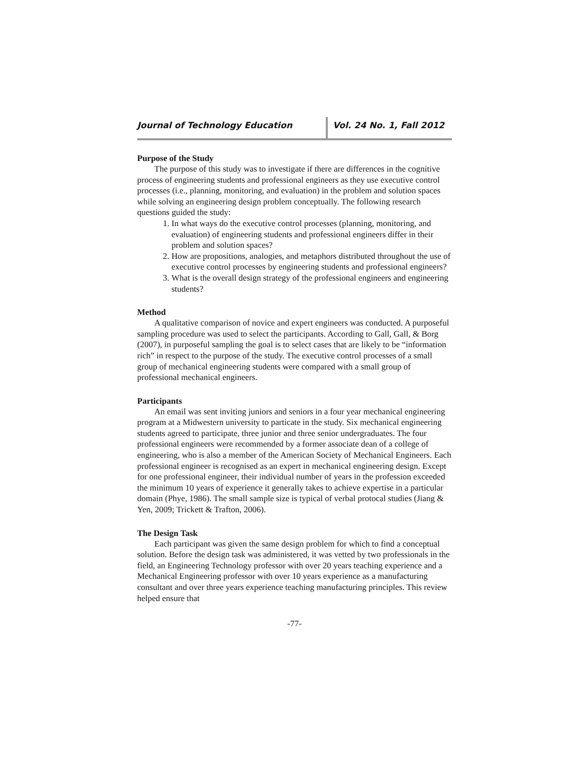Journal of Technology Education Vol. 24 No. 1, Fall 2012
Purpose of the Study
The purpose of this study was to investigate if there are differences in the cognitive process of engineering students and professional engineers as they use executive control processes (i.e., planning, monitoring, and evaluation) in the problem and solution spaces while solving an engineering design problem conceptually. The following research questions guided the study:
1. In what ways do the executive control processes (planning, monitoring, and evaluation) of engineering students and professional engineers differ in their problem and solution spaces?
2. How are propositions, analogies, and metaphors distributed throughout the use of executive control processes by engineering students and professional engineers?
3. What is the overall design strategy of the professional engineers and engineering students?
Method
A qualitative comparison of novice and expert engineers was conducted. A purposeful sampling procedure was used to select the participants. According to Gall, Gall, & Borg (2007), in purposeful sampling the goal is to select cases that are likely to be “information rich” in respect to the purpose of the study. The executive control processes of a small group of mechanical engineering students were compared with a small group of professional mechanical engineers.
Participants
An email was sent inviting juniors and seniors in a four year mechanical engineering program at a Midwestern university to particate in the study. Six mechanical engineering students agreed to participate, three junior and three senior undergraduates. The four professional engineers were recommended by a former associate dean of a college of engineering, who is also a member of the American Society of Mechanical Engineers. Each professional engineer is recognised as an expert in mechanical engineering design. Except for one professional engineer, their individual number of years in the profession exceeded the minimum 10 years of experience it generally takes to achieve expertise in a particular domain (Phye, 1986). The small sample size is typical of verbal protocal studies (Jiang & Yen, 2009; Trickett & Trafton, 2006).
The Design Task
Each participant was given the same design problem for which to find a conceptual solution. Before the design task was administered, it was vetted by two professionals in the field, an Engineering Technology professor with over 20 years teaching experience and a Mechanical Engineering professor with over 10 years experience as a manufacturing consultant and over three years experience teaching manufacturing principles. This review helped ensure that
-77-